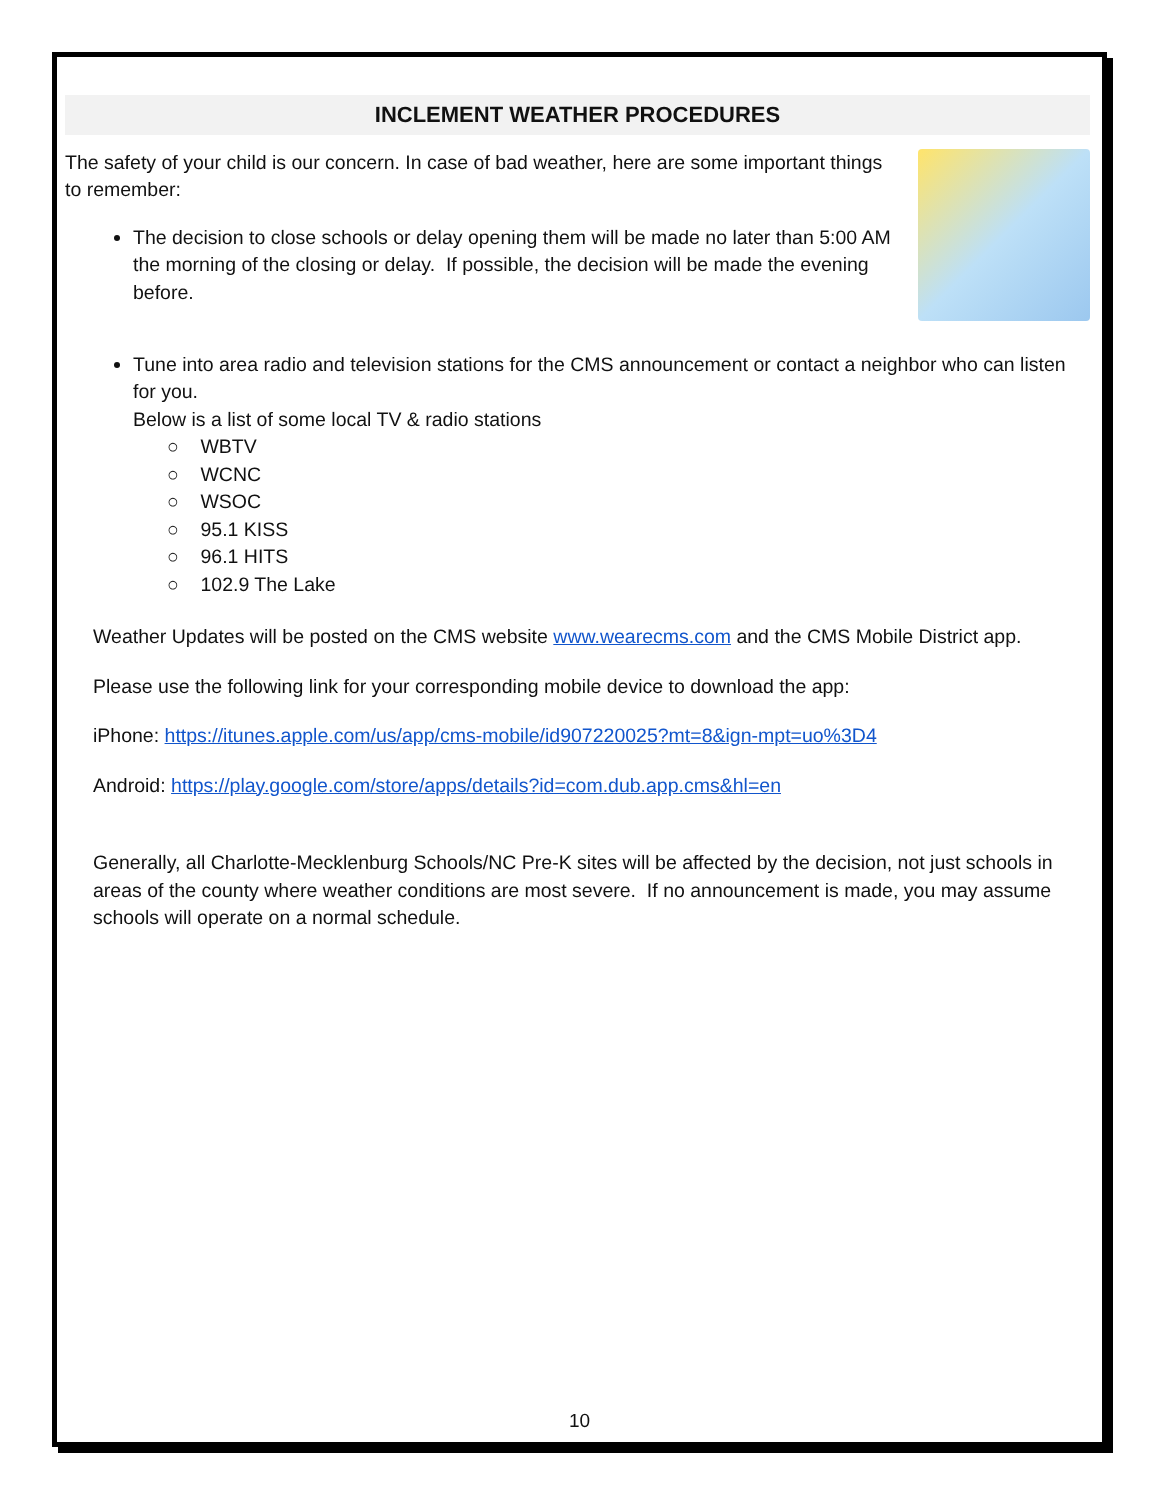INCLEMENT WEATHER PROCEDURES
The safety of your child is our concern. In case of bad weather, here are some important things to remember:
The decision to close schools or delay opening them will be made no later than 5:00 AM the morning of the closing or delay. If possible, the decision will be made the evening before.
Tune into area radio and television stations for the CMS announcement or contact a neighbor who can listen for you.
Below is a list of some local TV & radio stations
○ WBTV
○ WCNC
○ WSOC
○ 95.1 KISS
○ 96.1 HITS
○ 102.9 The Lake
Weather Updates will be posted on the CMS website www.wearecms.com and the CMS Mobile District app.
Please use the following link for your corresponding mobile device to download the app:
iPhone: https://itunes.apple.com/us/app/cms-mobile/id907220025?mt=8&ign-mpt=uo%3D4
Android: https://play.google.com/store/apps/details?id=com.dub.app.cms&hl=en
Generally, all Charlotte-Mecklenburg Schools/NC Pre-K sites will be affected by the decision, not just schools in areas of the county where weather conditions are most severe. If no announcement is made, you may assume schools will operate on a normal schedule.
10